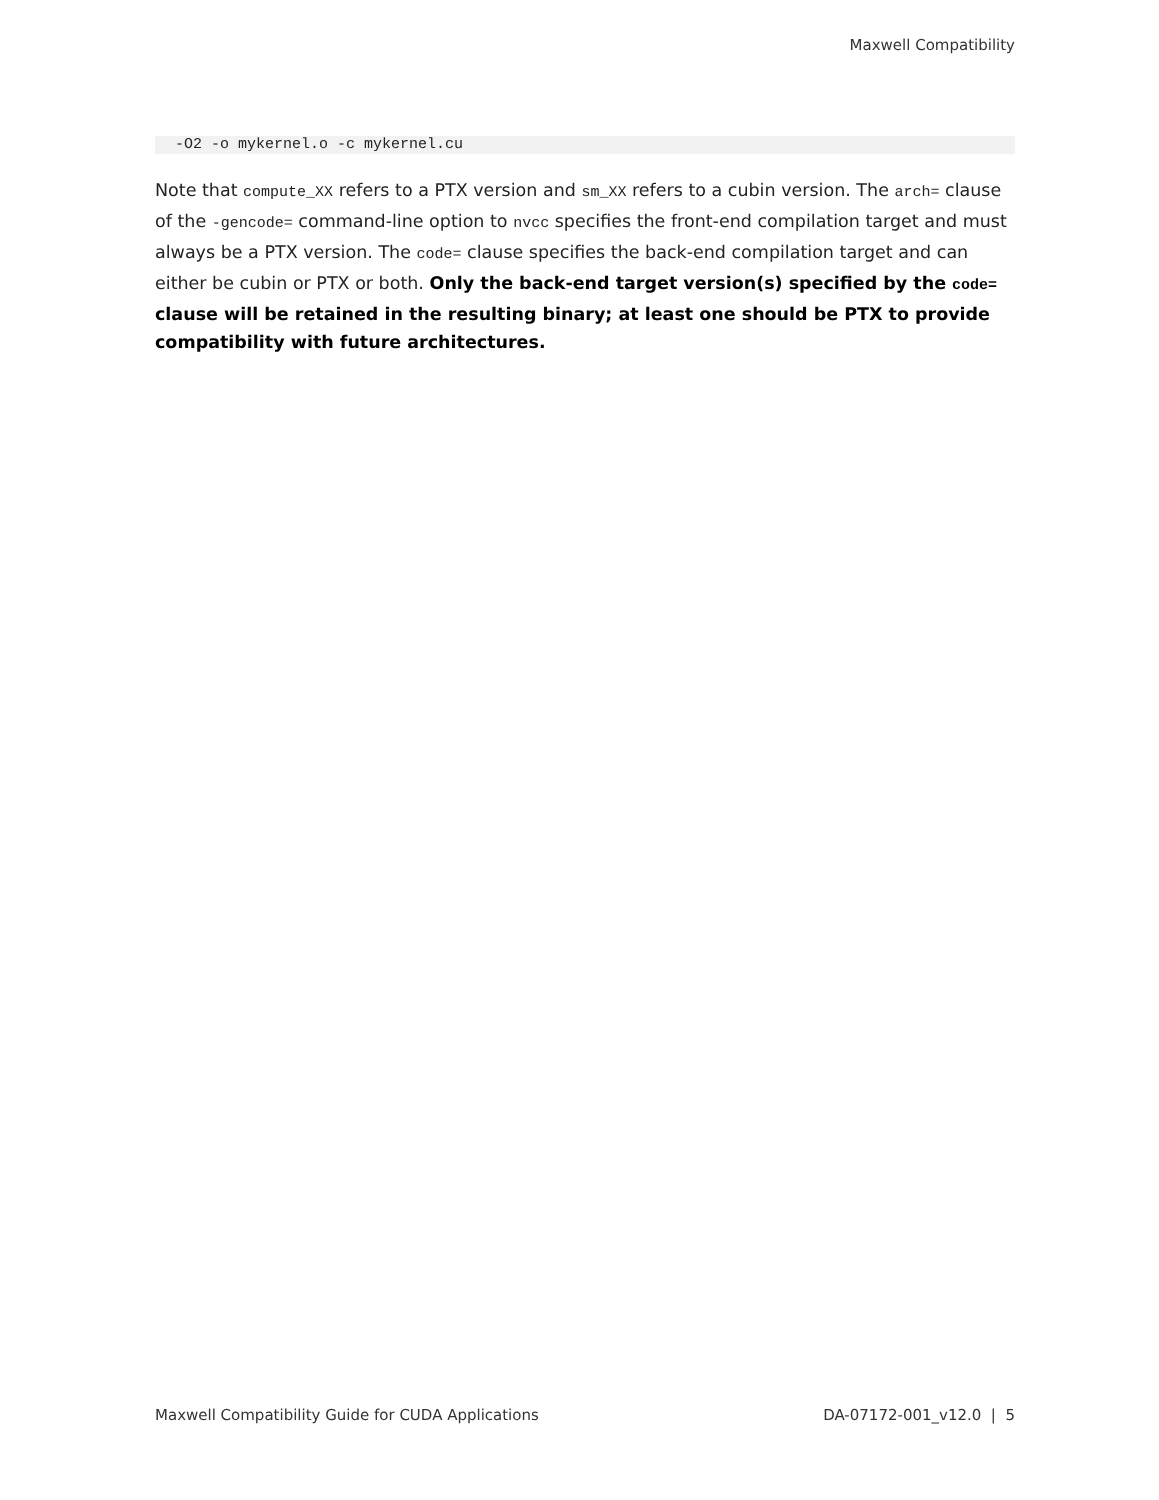Maxwell Compatibility
-O2 -o mykernel.o -c mykernel.cu
Note that compute_XX refers to a PTX version and sm_XX refers to a cubin version. The arch= clause of the -gencode= command-line option to nvcc specifies the front-end compilation target and must always be a PTX version. The code= clause specifies the back-end compilation target and can either be cubin or PTX or both. Only the back-end target version(s) specified by the code= clause will be retained in the resulting binary; at least one should be PTX to provide compatibility with future architectures.
Maxwell Compatibility Guide for CUDA Applications DA-07172-001_v12.0 | 5